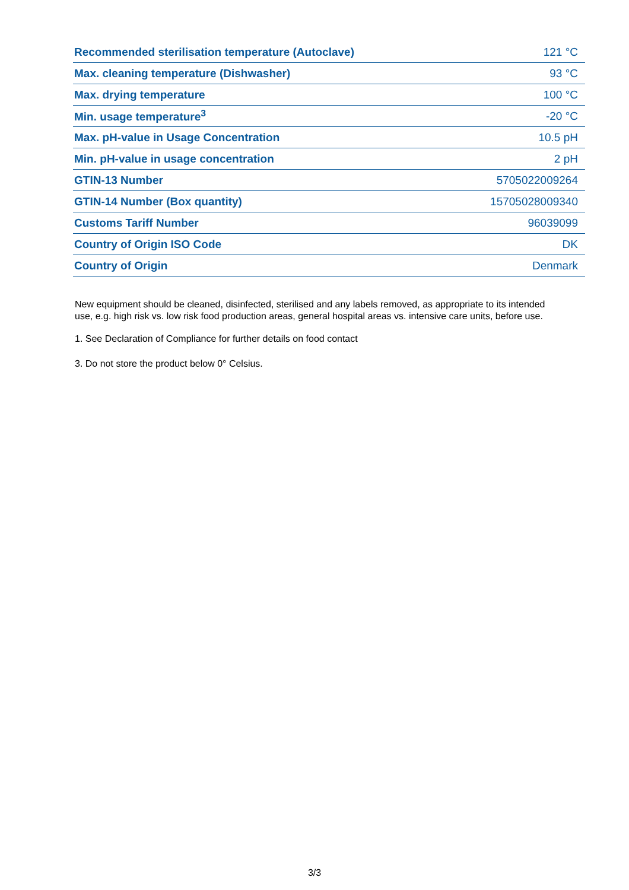| Recommended sterilisation temperature (Autoclave) | 121 °C |
| Max. cleaning temperature (Dishwasher) | 93 °C |
| Max. drying temperature | 100 °C |
| Min. usage temperature<sup>3</sup> | -20 °C |
| Max. pH-value in Usage Concentration | 10.5 pH |
| Min. pH-value in usage concentration | 2 pH |
| GTIN-13 Number | 5705022009264 |
| GTIN-14 Number (Box quantity) | 15705028009340 |
| Customs Tariff Number | 96039099 |
| Country of Origin ISO Code | DK |
| Country of Origin | Denmark |
New equipment should be cleaned, disinfected, sterilised and any labels removed, as appropriate to its intended use, e.g. high risk vs. low risk food production areas, general hospital areas vs. intensive care units, before use.
1. See Declaration of Compliance for further details on food contact
3. Do not store the product below 0° Celsius.
3/3